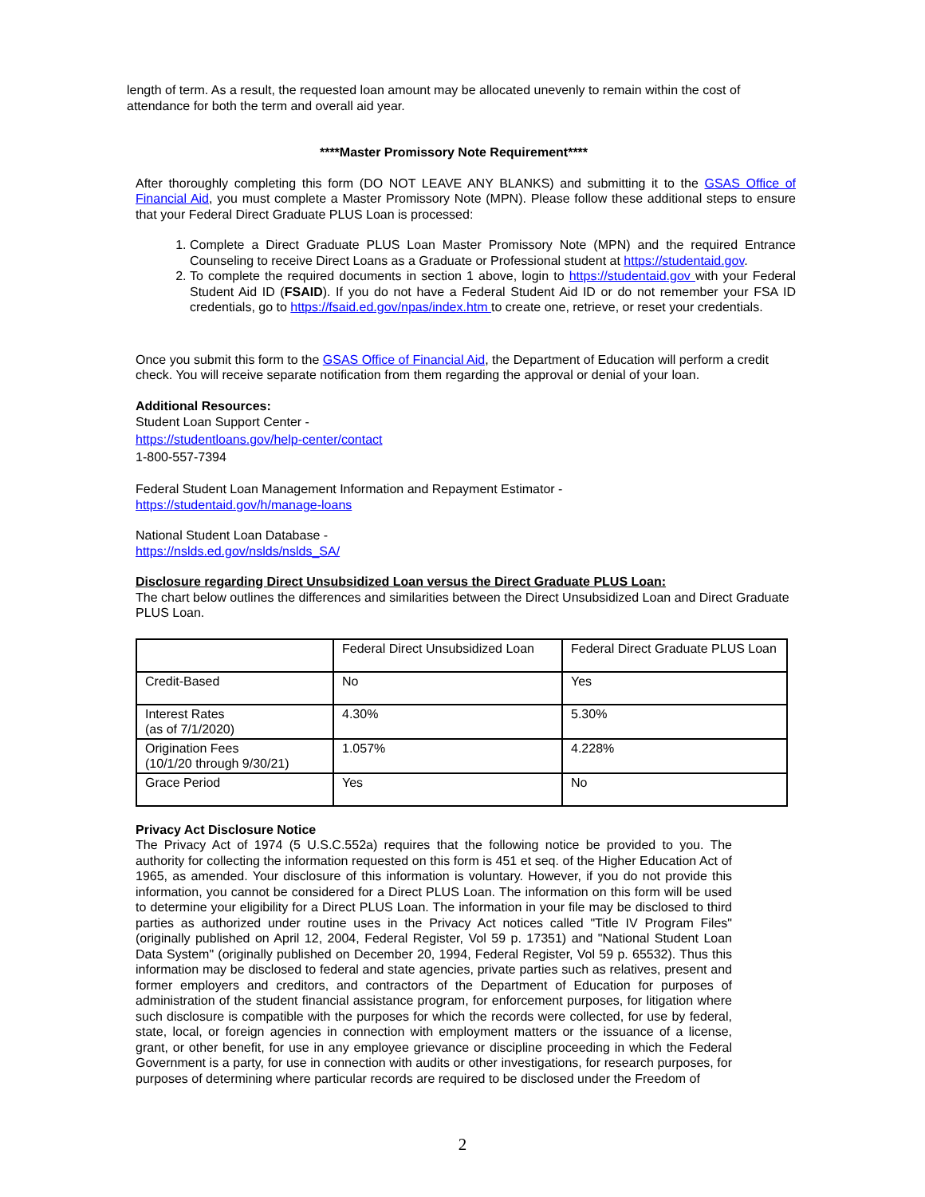length of term. As a result, the requested loan amount may be allocated unevenly to remain within the cost of attendance for both the term and overall aid year.
****Master Promissory Note Requirement****
After thoroughly completing this form (DO NOT LEAVE ANY BLANKS) and submitting it to the GSAS Office of Financial Aid, you must complete a Master Promissory Note (MPN). Please follow these additional steps to ensure that your Federal Direct Graduate PLUS Loan is processed:
1. Complete a Direct Graduate PLUS Loan Master Promissory Note (MPN) and the required Entrance Counseling to receive Direct Loans as a Graduate or Professional student at https://studentaid.gov.
2. To complete the required documents in section 1 above, login to https://studentaid.gov with your Federal Student Aid ID (FSAID). If you do not have a Federal Student Aid ID or do not remember your FSA ID credentials, go to https://fsaid.ed.gov/npas/index.htm to create one, retrieve, or reset your credentials.
Once you submit this form to the GSAS Office of Financial Aid, the Department of Education will perform a credit check. You will receive separate notification from them regarding the approval or denial of your loan.
Additional Resources:
Student Loan Support Center -
https://studentloans.gov/help-center/contact
1-800-557-7394
Federal Student Loan Management Information and Repayment Estimator -
https://studentaid.gov/h/manage-loans
National Student Loan Database -
https://nslds.ed.gov/nslds/nslds_SA/
Disclosure regarding Direct Unsubsidized Loan versus the Direct Graduate PLUS Loan:
The chart below outlines the differences and similarities between the Direct Unsubsidized Loan and Direct Graduate PLUS Loan.
| | Federal Direct Unsubsidized Loan | Federal Direct Graduate PLUS Loan |
| Credit-Based | No | Yes |
| Interest Rates (as of 7/1/2020) | 4.30% | 5.30% |
| Origination Fees (10/1/20 through 9/30/21) | 1.057% | 4.228% |
| Grace Period | Yes | No |
Privacy Act Disclosure Notice
The Privacy Act of 1974 (5 U.S.C.552a) requires that the following notice be provided to you. The authority for collecting the information requested on this form is 451 et seq. of the Higher Education Act of 1965, as amended. Your disclosure of this information is voluntary. However, if you do not provide this information, you cannot be considered for a Direct PLUS Loan. The information on this form will be used to determine your eligibility for a Direct PLUS Loan. The information in your file may be disclosed to third parties as authorized under routine uses in the Privacy Act notices called "Title IV Program Files" (originally published on April 12, 2004, Federal Register, Vol 59 p. 17351) and "National Student Loan Data System" (originally published on December 20, 1994, Federal Register, Vol 59 p. 65532). Thus this information may be disclosed to federal and state agencies, private parties such as relatives, present and former employers and creditors, and contractors of the Department of Education for purposes of administration of the student financial assistance program, for enforcement purposes, for litigation where such disclosure is compatible with the purposes for which the records were collected, for use by federal, state, local, or foreign agencies in connection with employment matters or the issuance of a license, grant, or other benefit, for use in any employee grievance or discipline proceeding in which the Federal Government is a party, for use in connection with audits or other investigations, for research purposes, for purposes of determining where particular records are required to be disclosed under the Freedom of
2